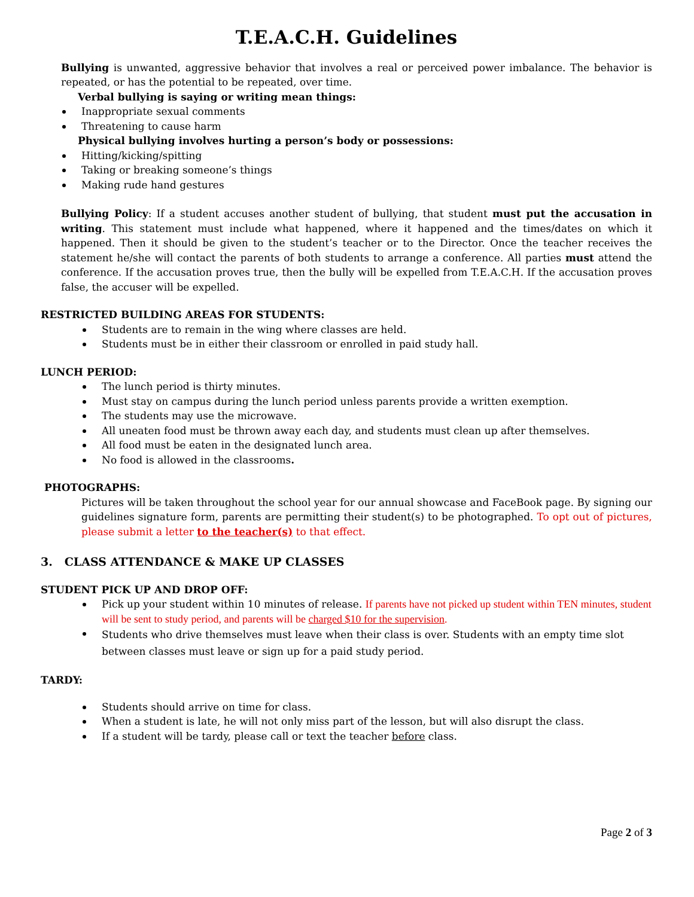T.E.A.C.H. Guidelines
Bullying is unwanted, aggressive behavior that involves a real or perceived power imbalance. The behavior is repeated, or has the potential to be repeated, over time.
Verbal bullying is saying or writing mean things:
Inappropriate sexual comments
Threatening to cause harm
Physical bullying involves hurting a person’s body or possessions:
Hitting/kicking/spitting
Taking or breaking someone’s things
Making rude hand gestures
Bullying Policy: If a student accuses another student of bullying, that student must put the accusation in writing. This statement must include what happened, where it happened and the times/dates on which it happened. Then it should be given to the student’s teacher or to the Director. Once the teacher receives the statement he/she will contact the parents of both students to arrange a conference. All parties must attend the conference. If the accusation proves true, then the bully will be expelled from T.E.A.C.H. If the accusation proves false, the accuser will be expelled.
RESTRICTED BUILDING AREAS FOR STUDENTS:
Students are to remain in the wing where classes are held.
Students must be in either their classroom or enrolled in paid study hall.
LUNCH PERIOD:
The lunch period is thirty minutes.
Must stay on campus during the lunch period unless parents provide a written exemption.
The students may use the microwave.
All uneaten food must be thrown away each day, and students must clean up after themselves.
All food must be eaten in the designated lunch area.
No food is allowed in the classrooms.
PHOTOGRAPHS:
Pictures will be taken throughout the school year for our annual showcase and FaceBook page. By signing our guidelines signature form, parents are permitting their student(s) to be photographed. To opt out of pictures, please submit a letter to the teacher(s) to that effect.
3. CLASS ATTENDANCE & MAKE UP CLASSES
STUDENT PICK UP AND DROP OFF:
Pick up your student within 10 minutes of release. If parents have not picked up student within TEN minutes, student will be sent to study period, and parents will be charged $10 for the supervision.
Students who drive themselves must leave when their class is over. Students with an empty time slot between classes must leave or sign up for a paid study period.
TARDY:
Students should arrive on time for class.
When a student is late, he will not only miss part of the lesson, but will also disrupt the class.
If a student will be tardy, please call or text the teacher before class.
Page 2 of 3